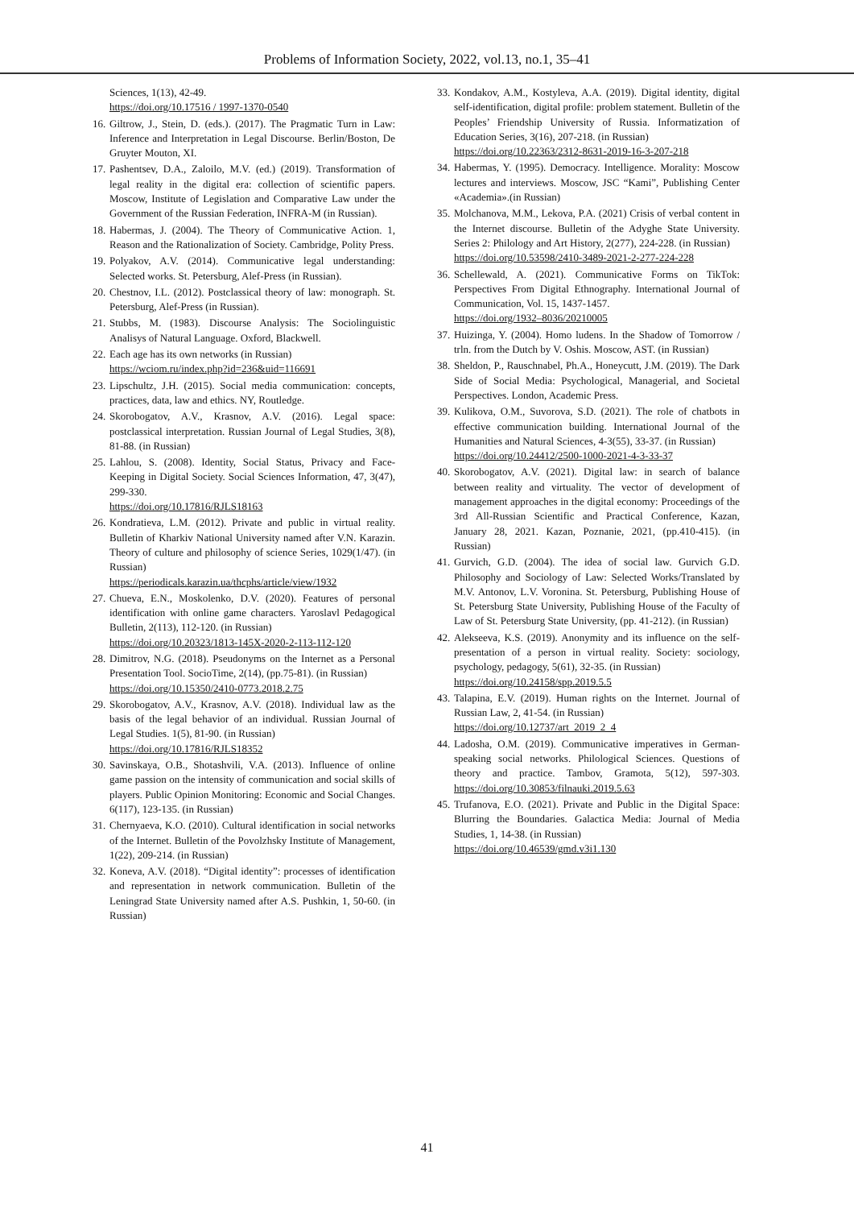Problems of Information Society, 2022, vol.13, no.1, 35–41
Sciences, 1(13), 42-49.
https://doi.org/10.17516 / 1997-1370-0540
16. Giltrow, J., Stein, D. (eds.). (2017). The Pragmatic Turn in Law: Inference and Interpretation in Legal Discourse. Berlin/Boston, De Gruyter Mouton, XI.
17. Pashentsev, D.A., Zaloilo, M.V. (ed.) (2019). Transformation of legal reality in the digital era: collection of scientific papers. Moscow, Institute of Legislation and Comparative Law under the Government of the Russian Federation, INFRA-M (in Russian).
18. Habermas, J. (2004). The Theory of Communicative Action. 1, Reason and the Rationalization of Society. Cambridge, Polity Press.
19. Polyakov, A.V. (2014). Communicative legal understanding: Selected works. St. Petersburg, Alef-Press (in Russian).
20. Chestnov, I.L. (2012). Postclassical theory of law: monograph. St. Petersburg, Alef-Press (in Russian).
21. Stubbs, M. (1983). Discourse Analysis: The Sociolinguistic Analisys of Natural Language. Oxford, Blackwell.
22. Each age has its own networks (in Russian)
https://wciom.ru/index.php?id=236&uid=116691
23. Lipschultz, J.H. (2015). Social media communication: concepts, practices, data, law and ethics. NY, Routledge.
24. Skorobogatov, A.V., Krasnov, A.V. (2016). Legal space: postclassical interpretation. Russian Journal of Legal Studies, 3(8), 81-88. (in Russian)
25. Lahlou, S. (2008). Identity, Social Status, Privacy and Face-Keeping in Digital Society. Social Sciences Information, 47, 3(47), 299-330.
https://doi.org/10.17816/RJLS18163
26. Kondratieva, L.M. (2012). Private and public in virtual reality. Bulletin of Kharkiv National University named after V.N. Karazin. Theory of culture and philosophy of science Series, 1029(1/47). (in Russian)
https://periodicals.karazin.ua/thcphs/article/view/1932
27. Chueva, E.N., Moskolenko, D.V. (2020). Features of personal identification with online game characters. Yaroslavl Pedagogical Bulletin, 2(113), 112-120. (in Russian)
https://doi.org/10.20323/1813-145X-2020-2-113-112-120
28. Dimitrov, N.G. (2018). Pseudonyms on the Internet as a Personal Presentation Tool. SocioTime, 2(14), (pp.75-81). (in Russian)
https://doi.org/10.15350/2410-0773.2018.2.75
29. Skorobogatov, A.V., Krasnov, A.V. (2018). Individual law as the basis of the legal behavior of an individual. Russian Journal of Legal Studies. 1(5), 81-90. (in Russian)
https://doi.org/10.17816/RJLS18352
30. Savinskaya, O.B., Shotashvili, V.A. (2013). Influence of online game passion on the intensity of communication and social skills of players. Public Opinion Monitoring: Economic and Social Changes. 6(117), 123-135. (in Russian)
31. Chernyaeva, K.O. (2010). Cultural identification in social networks of the Internet. Bulletin of the Povolzhsky Institute of Management, 1(22), 209-214. (in Russian)
32. Koneva, A.V. (2018). “Digital identity”: processes of identification and representation in network communication. Bulletin of the Leningrad State University named after A.S. Pushkin, 1, 50-60. (in Russian)
33. Kondakov, A.M., Kostyleva, A.A. (2019). Digital identity, digital self-identification, digital profile: problem statement. Bulletin of the Peoples’ Friendship University of Russia. Informatization of Education Series, 3(16), 207-218. (in Russian)
https://doi.org/10.22363/2312-8631-2019-16-3-207-218
34. Habermas, Y. (1995). Democracy. Intelligence. Morality: Moscow lectures and interviews. Moscow, JSC “Kami”, Publishing Center «Academia».(in Russian)
35. Molchanova, M.M., Lekova, P.A. (2021) Crisis of verbal content in the Internet discourse. Bulletin of the Adyghe State University. Series 2: Philology and Art History, 2(277), 224-228. (in Russian)
https://doi.org/10.53598/2410-3489-2021-2-277-224-228
36. Schellewald, A. (2021). Communicative Forms on TikTok: Perspectives From Digital Ethnography. International Journal of Communication, Vol. 15, 1437-1457.
https://doi.org/1932–8036/20210005
37. Huizinga, Y. (2004). Homo ludens. In the Shadow of Tomorrow / trln. from the Dutch by V. Oshis. Moscow, AST. (in Russian)
38. Sheldon, P., Rauschnabel, Ph.A., Honeycutt, J.M. (2019). The Dark Side of Social Media: Psychological, Managerial, and Societal Perspectives. London, Academic Press.
39. Kulikova, O.M., Suvorova, S.D. (2021). The role of chatbots in effective communication building. International Journal of the Humanities and Natural Sciences, 4-3(55), 33-37. (in Russian)
https://doi.org/10.24412/2500-1000-2021-4-3-33-37
40. Skorobogatov, A.V. (2021). Digital law: in search of balance between reality and virtuality. The vector of development of management approaches in the digital economy: Proceedings of the 3rd All-Russian Scientific and Practical Conference, Kazan, January 28, 2021. Kazan, Poznanie, 2021, (pp.410-415). (in Russian)
41. Gurvich, G.D. (2004). The idea of social law. Gurvich G.D. Philosophy and Sociology of Law: Selected Works/Translated by M.V. Antonov, L.V. Voronina. St. Petersburg, Publishing House of St. Petersburg State University, Publishing House of the Faculty of Law of St. Petersburg State University, (pp. 41-212). (in Russian)
42. Alekseeva, K.S. (2019). Anonymity and its influence on the self-presentation of a person in virtual reality. Society: sociology, psychology, pedagogy, 5(61), 32-35. (in Russian)
https://doi.org/10.24158/spp.2019.5.5
43. Talapina, E.V. (2019). Human rights on the Internet. Journal of Russian Law, 2, 41-54. (in Russian)
https://doi.org/10.12737/art_2019_2_4
44. Ladosha, O.M. (2019). Communicative imperatives in German-speaking social networks. Philological Sciences. Questions of theory and practice. Tambov, Gramota, 5(12), 597-303. https://doi.org/10.30853/filnauki.2019.5.63
45. Trufanova, E.O. (2021). Private and Public in the Digital Space: Blurring the Boundaries. Galactica Media: Journal of Media Studies, 1, 14-38. (in Russian)
https://doi.org/10.46539/gmd.v3i1.130
41